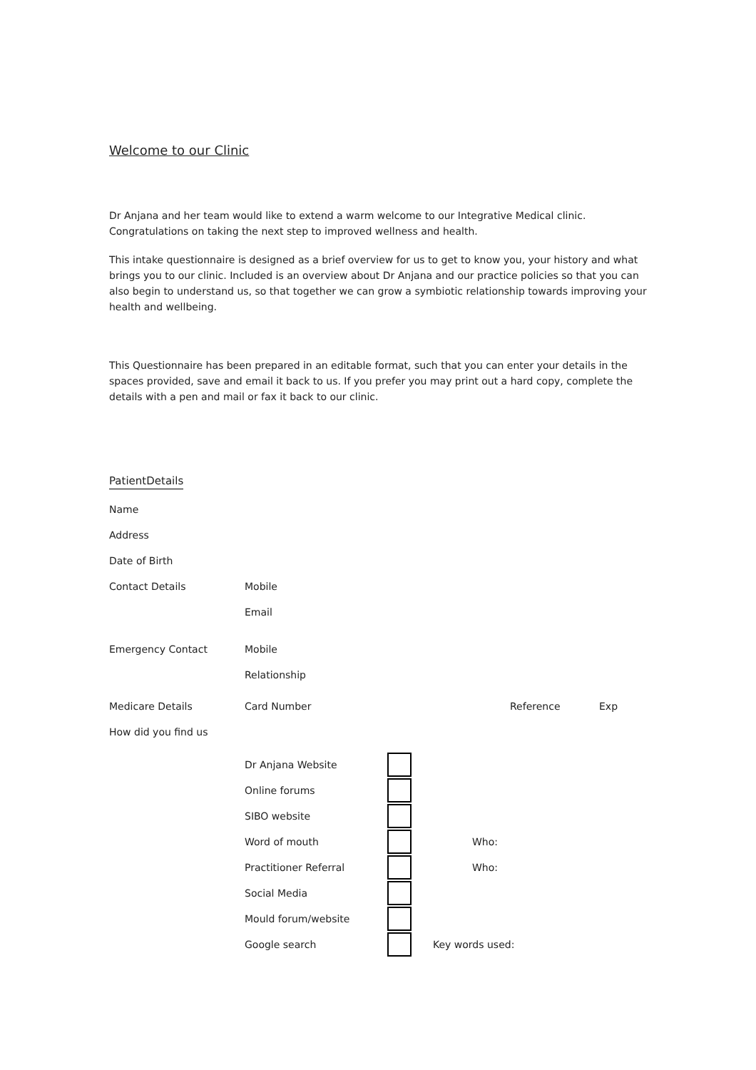Welcome to our Clinic
Dr Anjana and her team would like to extend a warm welcome to our Integrative Medical clinic. Congratulations on taking the next step to improved wellness and health.
This intake questionnaire is designed as a brief overview for us to get to know you, your history and what brings you to our clinic. Included is an overview about Dr Anjana and our practice policies so that you can also begin to understand us, so that together we can grow a symbiotic relationship towards improving your health and wellbeing.
This Questionnaire has been prepared in an editable format, such that you can enter your details in the spaces provided, save and email it back to us. If you prefer you may print out a hard copy, complete the details with a pen and mail or fax it back to our clinic.
PatientDetails
Name
Address
Date of Birth
Contact Details Mobile
Email
Emergency Contact Mobile
Relationship
Medicare Details Card Number Reference Exp
How did you find us
Dr Anjana Website
Online forums
SIBO website
Word of mouth Who:
Practitioner Referral Who:
Social Media
Mould forum/website
Google search Key words used: